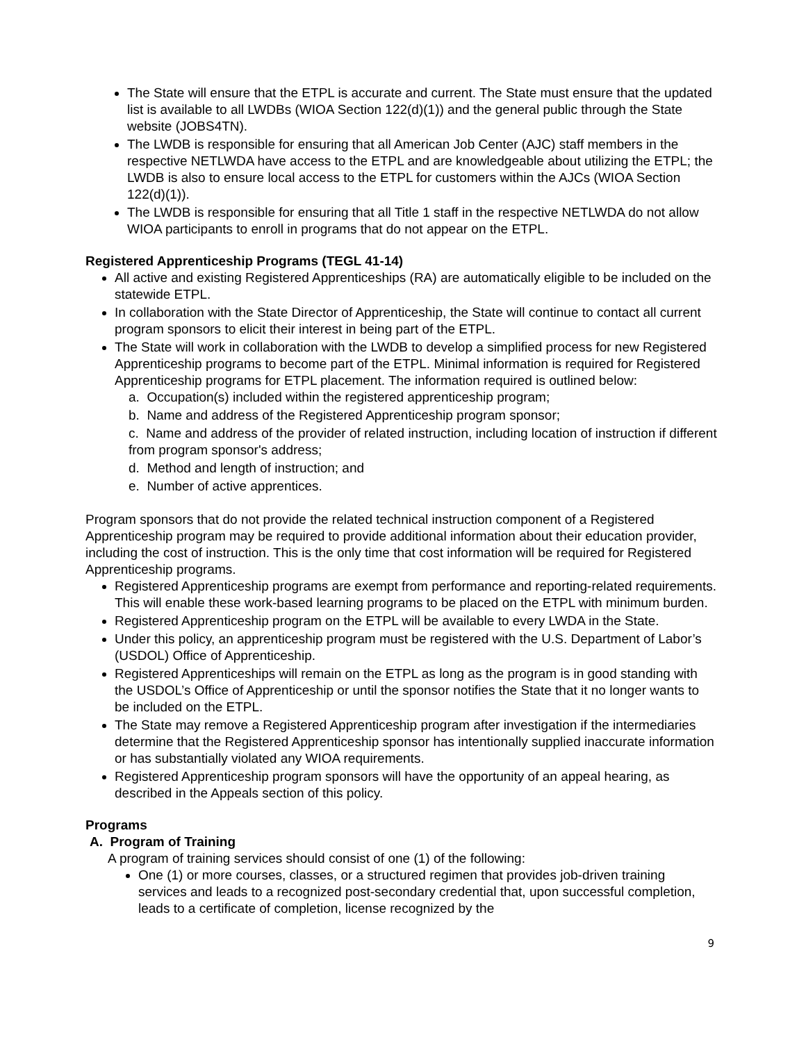The State will ensure that the ETPL is accurate and current. The State must ensure that the updated list is available to all LWDBs (WIOA Section 122(d)(1)) and the general public through the State website (JOBS4TN).
The LWDB is responsible for ensuring that all American Job Center (AJC) staff members in the respective NETLWDA have access to the ETPL and are knowledgeable about utilizing the ETPL; the LWDB is also to ensure local access to the ETPL for customers within the AJCs (WIOA Section 122(d)(1)).
The LWDB is responsible for ensuring that all Title 1 staff in the respective NETLWDA do not allow WIOA participants to enroll in programs that do not appear on the ETPL.
Registered Apprenticeship Programs (TEGL 41-14)
All active and existing Registered Apprenticeships (RA) are automatically eligible to be included on the statewide ETPL.
In collaboration with the State Director of Apprenticeship, the State will continue to contact all current program sponsors to elicit their interest in being part of the ETPL.
The State will work in collaboration with the LWDB to develop a simplified process for new Registered Apprenticeship programs to become part of the ETPL. Minimal information is required for Registered Apprenticeship programs for ETPL placement. The information required is outlined below:
a. Occupation(s) included within the registered apprenticeship program;
b. Name and address of the Registered Apprenticeship program sponsor;
c. Name and address of the provider of related instruction, including location of instruction if different from program sponsor's address;
d. Method and length of instruction; and
e. Number of active apprentices.
Program sponsors that do not provide the related technical instruction component of a Registered Apprenticeship program may be required to provide additional information about their education provider, including the cost of instruction. This is the only time that cost information will be required for Registered Apprenticeship programs.
Registered Apprenticeship programs are exempt from performance and reporting-related requirements. This will enable these work-based learning programs to be placed on the ETPL with minimum burden.
Registered Apprenticeship program on the ETPL will be available to every LWDA in the State.
Under this policy, an apprenticeship program must be registered with the U.S. Department of Labor’s (USDOL) Office of Apprenticeship.
Registered Apprenticeships will remain on the ETPL as long as the program is in good standing with the USDOL’s Office of Apprenticeship or until the sponsor notifies the State that it no longer wants to be included on the ETPL.
The State may remove a Registered Apprenticeship program after investigation if the intermediaries determine that the Registered Apprenticeship sponsor has intentionally supplied inaccurate information or has substantially violated any WIOA requirements.
Registered Apprenticeship program sponsors will have the opportunity of an appeal hearing, as described in the Appeals section of this policy.
Programs
A. Program of Training
A program of training services should consist of one (1) of the following:
One (1) or more courses, classes, or a structured regimen that provides job-driven training services and leads to a recognized post-secondary credential that, upon successful completion, leads to a certificate of completion, license recognized by the
9